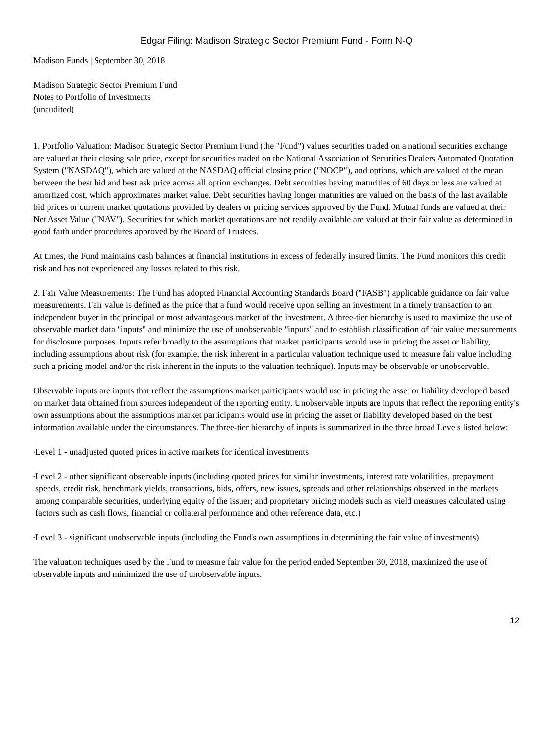Edgar Filing: Madison Strategic Sector Premium Fund - Form N-Q
Madison Funds | September 30, 2018
Madison Strategic Sector Premium Fund
Notes to Portfolio of Investments
(unaudited)
1. Portfolio Valuation: Madison Strategic Sector Premium Fund (the "Fund") values securities traded on a national securities exchange are valued at their closing sale price, except for securities traded on the National Association of Securities Dealers Automated Quotation System ("NASDAQ"), which are valued at the NASDAQ official closing price ("NOCP"), and options, which are valued at the mean between the best bid and best ask price across all option exchanges. Debt securities having maturities of 60 days or less are valued at amortized cost, which approximates market value. Debt securities having longer maturities are valued on the basis of the last available bid prices or current market quotations provided by dealers or pricing services approved by the Fund. Mutual funds are valued at their Net Asset Value ("NAV"). Securities for which market quotations are not readily available are valued at their fair value as determined in good faith under procedures approved by the Board of Trustees.
At times, the Fund maintains cash balances at financial institutions in excess of federally insured limits. The Fund monitors this credit risk and has not experienced any losses related to this risk.
2. Fair Value Measurements: The Fund has adopted Financial Accounting Standards Board ("FASB") applicable guidance on fair value measurements. Fair value is defined as the price that a fund would receive upon selling an investment in a timely transaction to an independent buyer in the principal or most advantageous market of the investment. A three-tier hierarchy is used to maximize the use of observable market data "inputs" and minimize the use of unobservable "inputs" and to establish classification of fair value measurements for disclosure purposes. Inputs refer broadly to the assumptions that market participants would use in pricing the asset or liability, including assumptions about risk (for example, the risk inherent in a particular valuation technique used to measure fair value including such a pricing model and/or the risk inherent in the inputs to the valuation technique). Inputs may be observable or unobservable.
Observable inputs are inputs that reflect the assumptions market participants would use in pricing the asset or liability developed based on market data obtained from sources independent of the reporting entity. Unobservable inputs are inputs that reflect the reporting entity's own assumptions about the assumptions market participants would use in pricing the asset or liability developed based on the best information available under the circumstances. The three-tier hierarchy of inputs is summarized in the three broad Levels listed below:
• Level 1 - unadjusted quoted prices in active markets for identical investments
• Level 2 - other significant observable inputs (including quoted prices for similar investments, interest rate volatilities, prepayment speeds, credit risk, benchmark yields, transactions, bids, offers, new issues, spreads and other relationships observed in the markets among comparable securities, underlying equity of the issuer; and proprietary pricing models such as yield measures calculated using factors such as cash flows, financial or collateral performance and other reference data, etc.)
• Level 3 - significant unobservable inputs (including the Fund's own assumptions in determining the fair value of investments)
The valuation techniques used by the Fund to measure fair value for the period ended September 30, 2018, maximized the use of observable inputs and minimized the use of unobservable inputs.
12